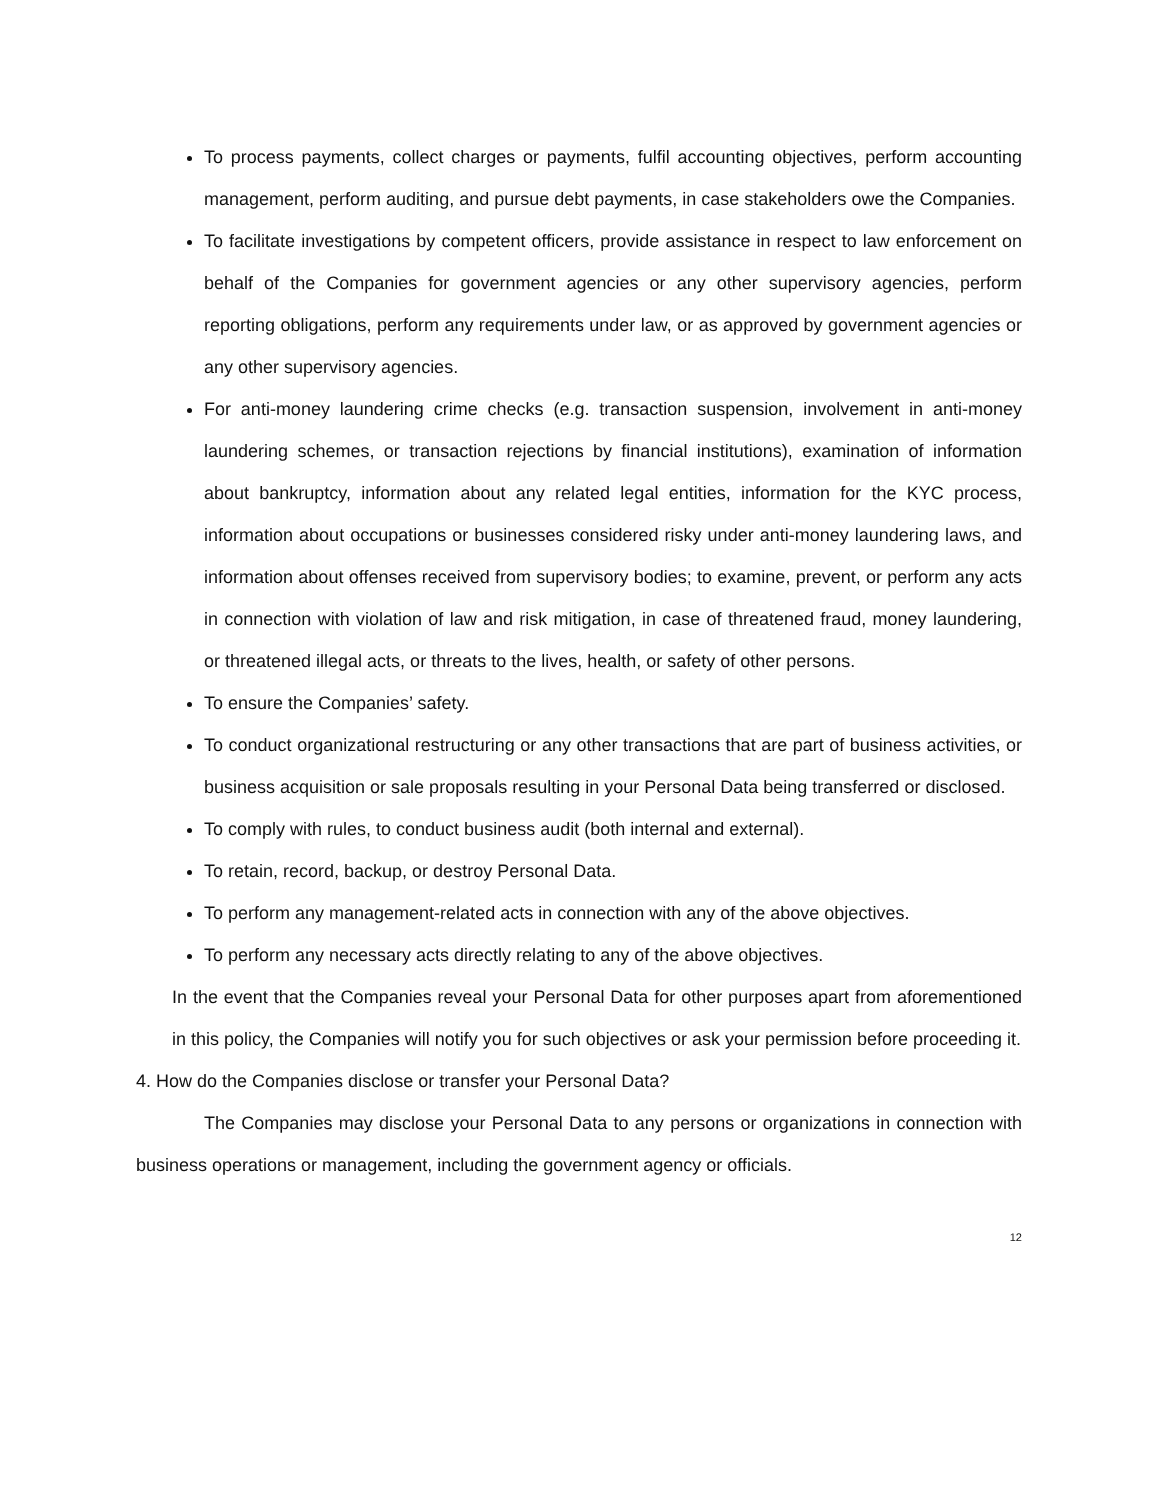To process payments, collect charges or payments, fulfil accounting objectives, perform accounting management, perform auditing, and pursue debt payments, in case stakeholders owe the Companies.
To facilitate investigations by competent officers, provide assistance in respect to law enforcement on behalf of the Companies for government agencies or any other supervisory agencies, perform reporting obligations, perform any requirements under law, or as approved by government agencies or any other supervisory agencies.
For anti-money laundering crime checks (e.g. transaction suspension, involvement in anti-money laundering schemes, or transaction rejections by financial institutions), examination of information about bankruptcy, information about any related legal entities, information for the KYC process, information about occupations or businesses considered risky under anti-money laundering laws, and information about offenses received from supervisory bodies; to examine, prevent, or perform any acts in connection with violation of law and risk mitigation, in case of threatened fraud, money laundering, or threatened illegal acts, or threats to the lives, health, or safety of other persons.
To ensure the Companies’ safety.
To conduct organizational restructuring or any other transactions that are part of business activities, or business acquisition or sale proposals resulting in your Personal Data being transferred or disclosed.
To comply with rules, to conduct business audit (both internal and external).
To retain, record, backup, or destroy Personal Data.
To perform any management-related acts in connection with any of the above objectives.
To perform any necessary acts directly relating to any of the above objectives.
In the event that the Companies reveal your Personal Data for other purposes apart from aforementioned in this policy, the Companies will notify you for such objectives or ask your permission before proceeding it.
4. How do the Companies disclose or transfer your Personal Data?
The Companies may disclose your Personal Data to any persons or organizations in connection with business operations or management, including the government agency or officials.
12